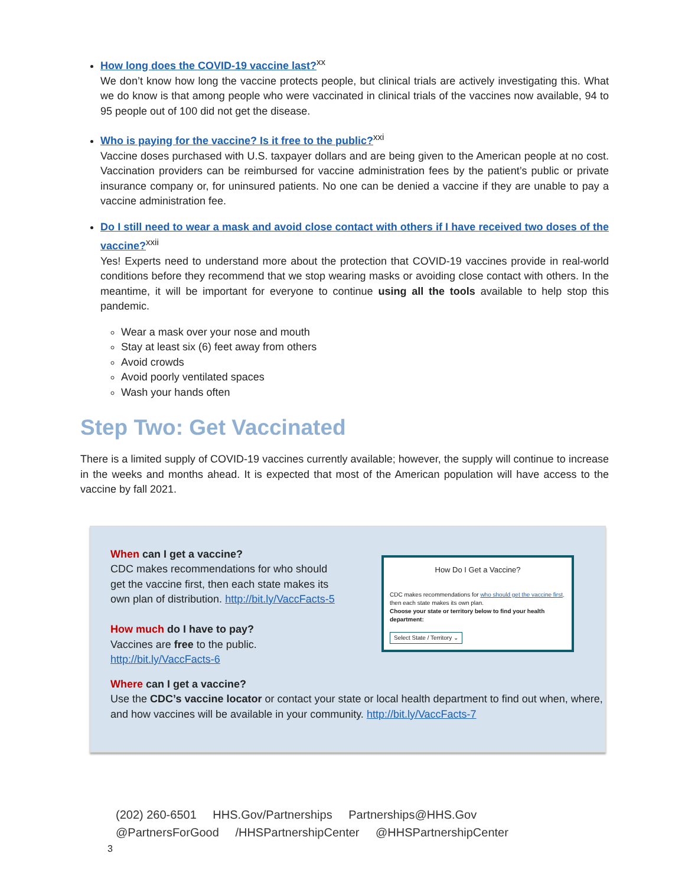How long does the COVID-19 vaccine last?<sup>xx</sup>
We don’t know how long the vaccine protects people, but clinical trials are actively investigating this. What we do know is that among people who were vaccinated in clinical trials of the vaccines now available, 94 to 95 people out of 100 did not get the disease.
Who is paying for the vaccine? Is it free to the public?<sup>xxi</sup>
Vaccine doses purchased with U.S. taxpayer dollars and are being given to the American people at no cost. Vaccination providers can be reimbursed for vaccine administration fees by the patient’s public or private insurance company or, for uninsured patients. No one can be denied a vaccine if they are unable to pay a vaccine administration fee.
Do I still need to wear a mask and avoid close contact with others if I have received two doses of the vaccine?<sup>xxii</sup>
Yes! Experts need to understand more about the protection that COVID-19 vaccines provide in real-world conditions before they recommend that we stop wearing masks or avoiding close contact with others. In the meantime, it will be important for everyone to continue using all the tools available to help stop this pandemic.
Wear a mask over your nose and mouth
Stay at least six (6) feet away from others
Avoid crowds
Avoid poorly ventilated spaces
Wash your hands often
Step Two: Get Vaccinated
There is a limited supply of COVID-19 vaccines currently available; however, the supply will continue to increase in the weeks and months ahead. It is expected that most of the American population will have access to the vaccine by fall 2021.
When can I get a vaccine?
CDC makes recommendations for who should
get the vaccine first, then each state makes its
own plan of distribution. http://bit.ly/VaccFacts-5
How much do I have to pay?
Vaccines are free to the public.
http://bit.ly/VaccFacts-6
How Do I Get a Vaccine?
CDC makes recommendations for who should get the vaccine first,
then each state makes its own plan.
Choose your state or territory below to find your health department:
Select State / Territory ⌄
Where can I get a vaccine?
Use the CDC’s vaccine locator or contact your state or local health department to find out when, where, and how vaccines will be available in your community. http://bit.ly/VaccFacts-7
(202) 260-6501 HHS.Gov/Partnerships Partnerships@HHS.Gov
@PartnersForGood /HHSPartnershipCenter @HHSPartnershipCenter
3